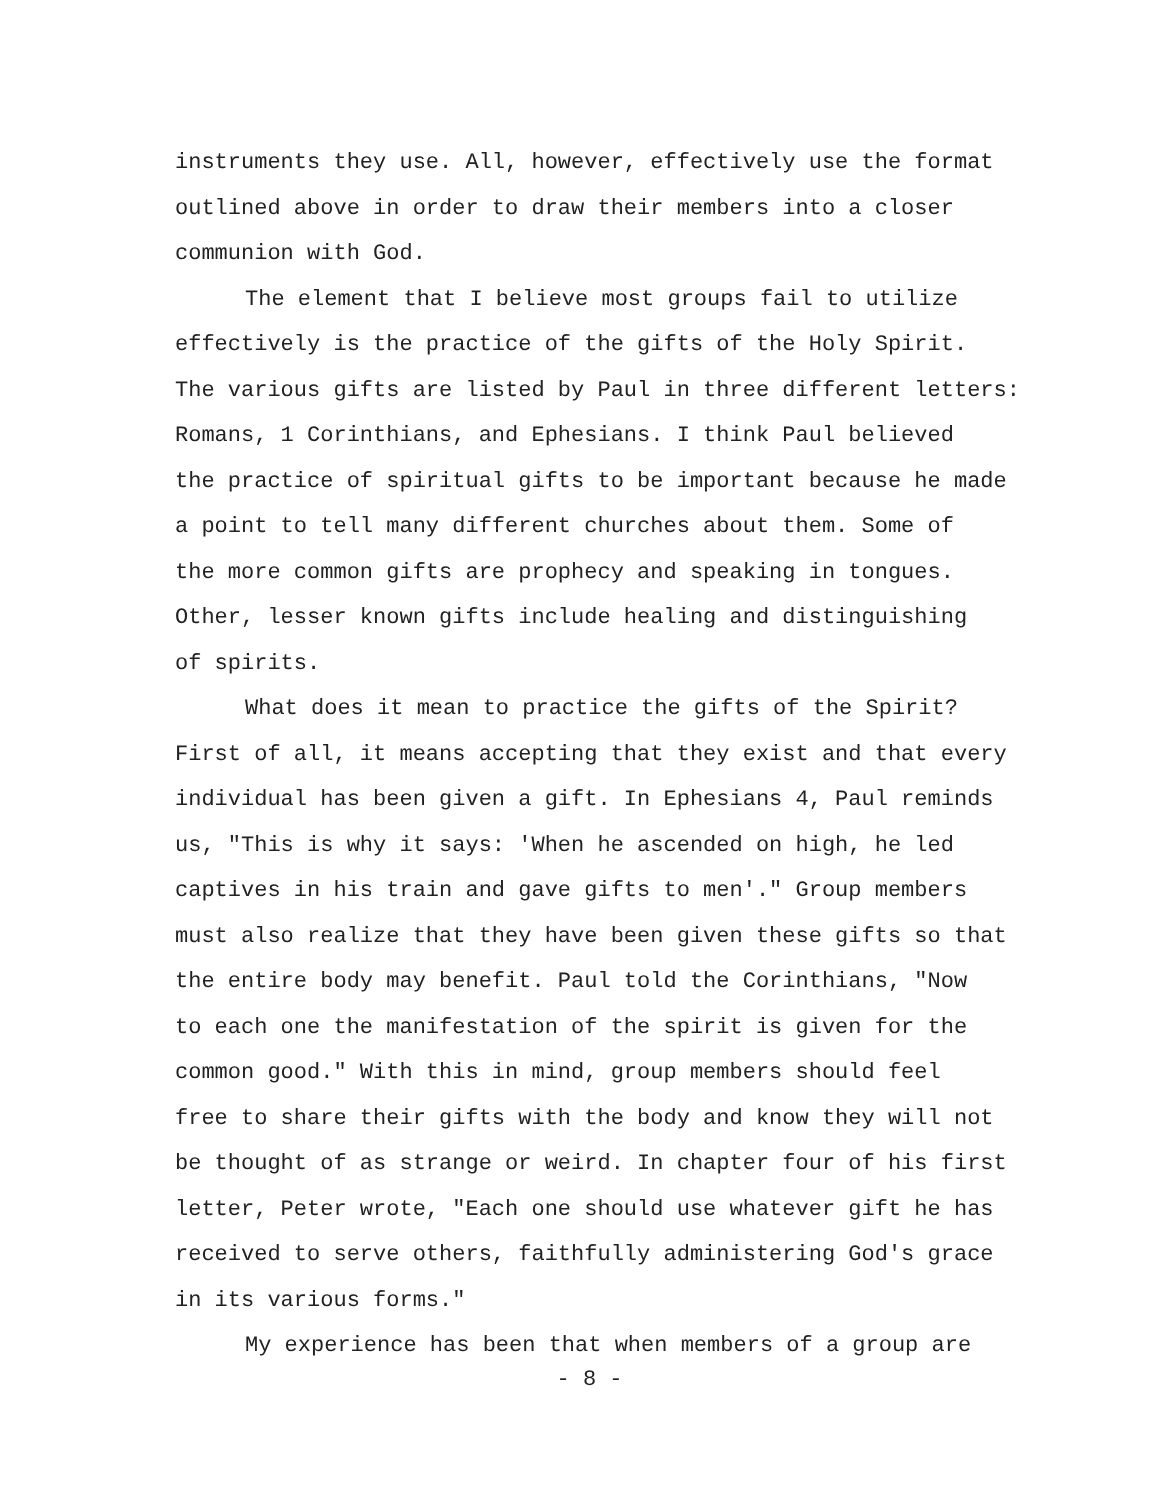instruments they use. All, however, effectively use the format
outlined above in order to draw their members into a closer
communion with God.
The element that I believe most groups fail to utilize
effectively is the practice of the gifts of the Holy Spirit.
The various gifts are listed by Paul in three different letters:
Romans, 1 Corinthians, and Ephesians. I think Paul believed
the practice of spiritual gifts to be important because he made
a point to tell many different churches about them. Some of
the more common gifts are prophecy and speaking in tongues.
Other, lesser known gifts include healing and distinguishing
of spirits.
What does it mean to practice the gifts of the Spirit?
First of all, it means accepting that they exist and that every
individual has been given a gift. In Ephesians 4, Paul reminds
us, "This is why it says: 'When he ascended on high, he led
captives in his train and gave gifts to men'." Group members
must also realize that they have been given these gifts so that
the entire body may benefit. Paul told the Corinthians, "Now
to each one the manifestation of the spirit is given for the
common good." With this in mind, group members should feel
free to share their gifts with the body and know they will not
be thought of as strange or weird. In chapter four of his first
letter, Peter wrote, "Each one should use whatever gift he has
received to serve others, faithfully administering God's grace
in its various forms."
My experience has been that when members of a group are
- 8 -